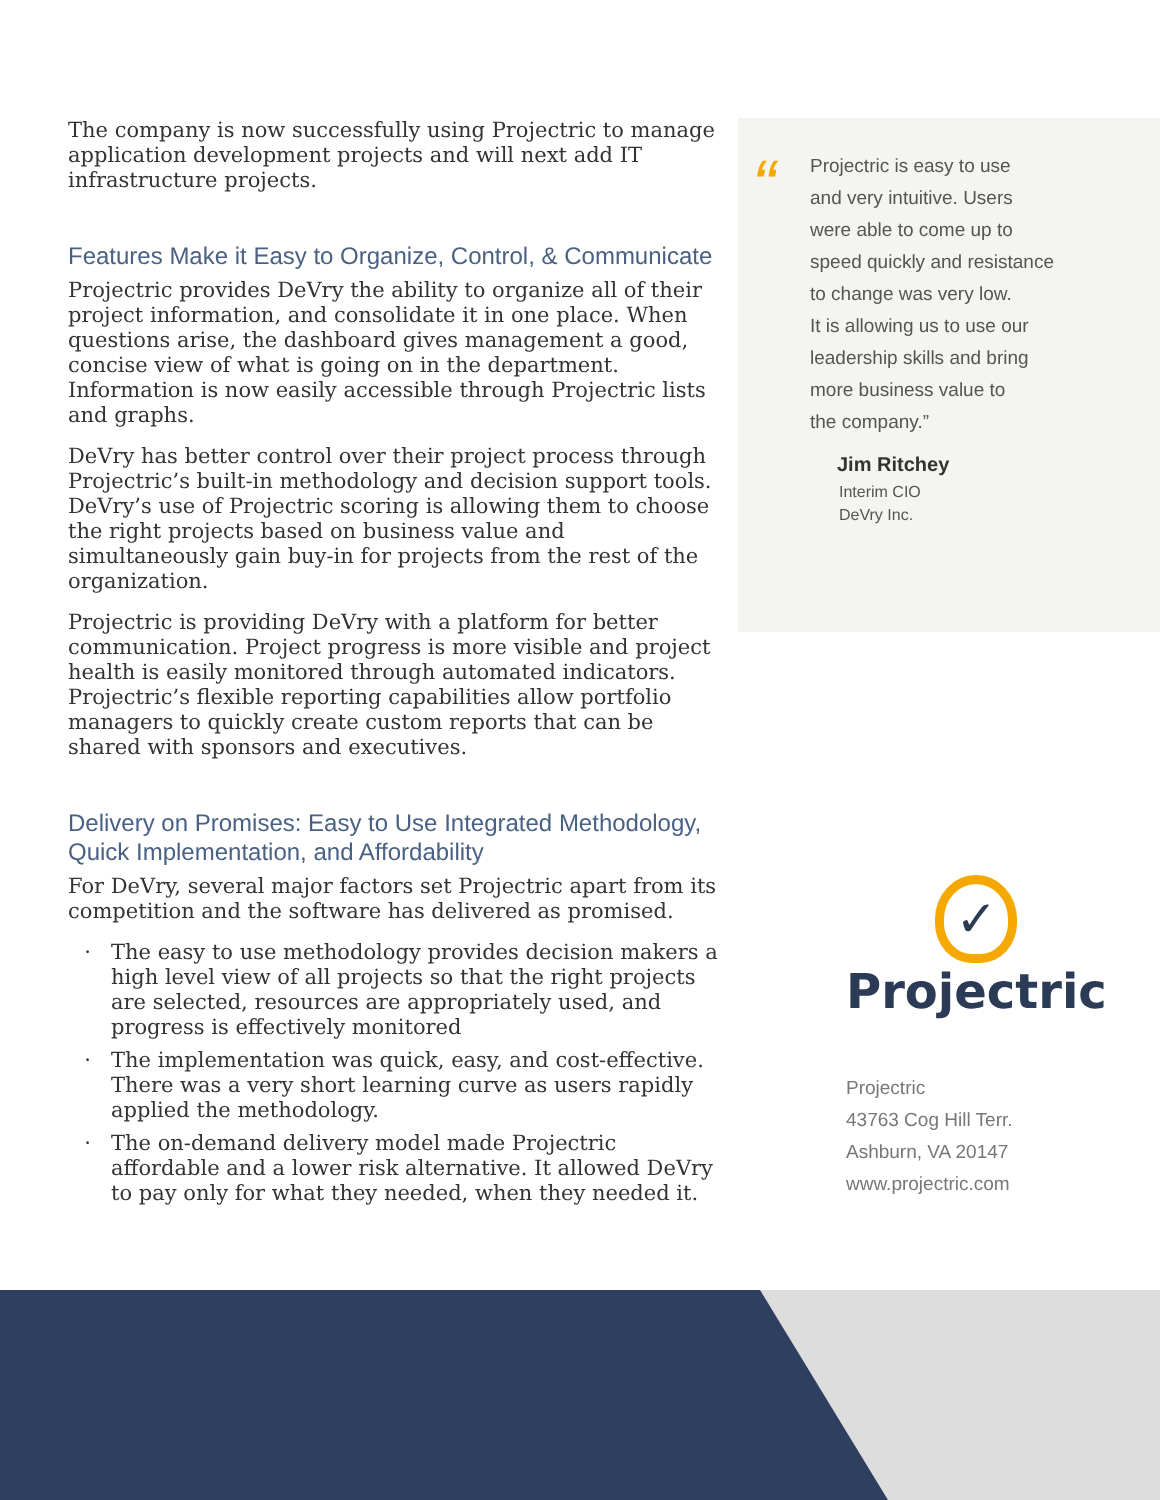The company is now successfully using Projectric to manage application development projects and will next add IT infrastructure projects.
Features Make it Easy to Organize, Control, & Communicate
Projectric provides DeVry the ability to organize all of their project information, and consolidate it in one place. When questions arise, the dashboard gives management a good, concise view of what is going on in the department. Information is now easily accessible through Projectric lists and graphs.
DeVry has better control over their project process through Projectric’s built-in methodology and decision support tools. DeVry’s use of Projectric scoring is allowing them to choose the right projects based on business value and simultaneously gain buy-in for projects from the rest of the organization.
Projectric is providing DeVry with a platform for better communication. Project progress is more visible and project health is easily monitored through automated indicators. Projectric’s flexible reporting capabilities allow portfolio managers to quickly create custom reports that can be shared with sponsors and executives.
Delivery on Promises: Easy to Use Integrated Methodology, Quick Implementation, and Affordability
For DeVry, several major factors set Projectric apart from its competition and the software has delivered as promised.
The easy to use methodology provides decision makers a high level view of all projects so that the right projects are selected, resources are appropriately used, and progress is effectively monitored
The implementation was quick, easy, and cost-effective. There was a very short learning curve as users rapidly applied the methodology.
The on-demand delivery model made Projectric affordable and a lower risk alternative. It allowed DeVry to pay only for what they needed, when they needed it.
“
Projectric is easy to use
and very intuitive. Users
were able to come up to
speed quickly and resistance
to change was very low.
It is allowing us to use our
leadership skills and bring
more business value to
the company.”
Jim Ritchey
Interim CIO
DeVry Inc.
✓
Projectric
Projectric
43763 Cog Hill Terr.
Ashburn, VA 20147
www.projectric.com